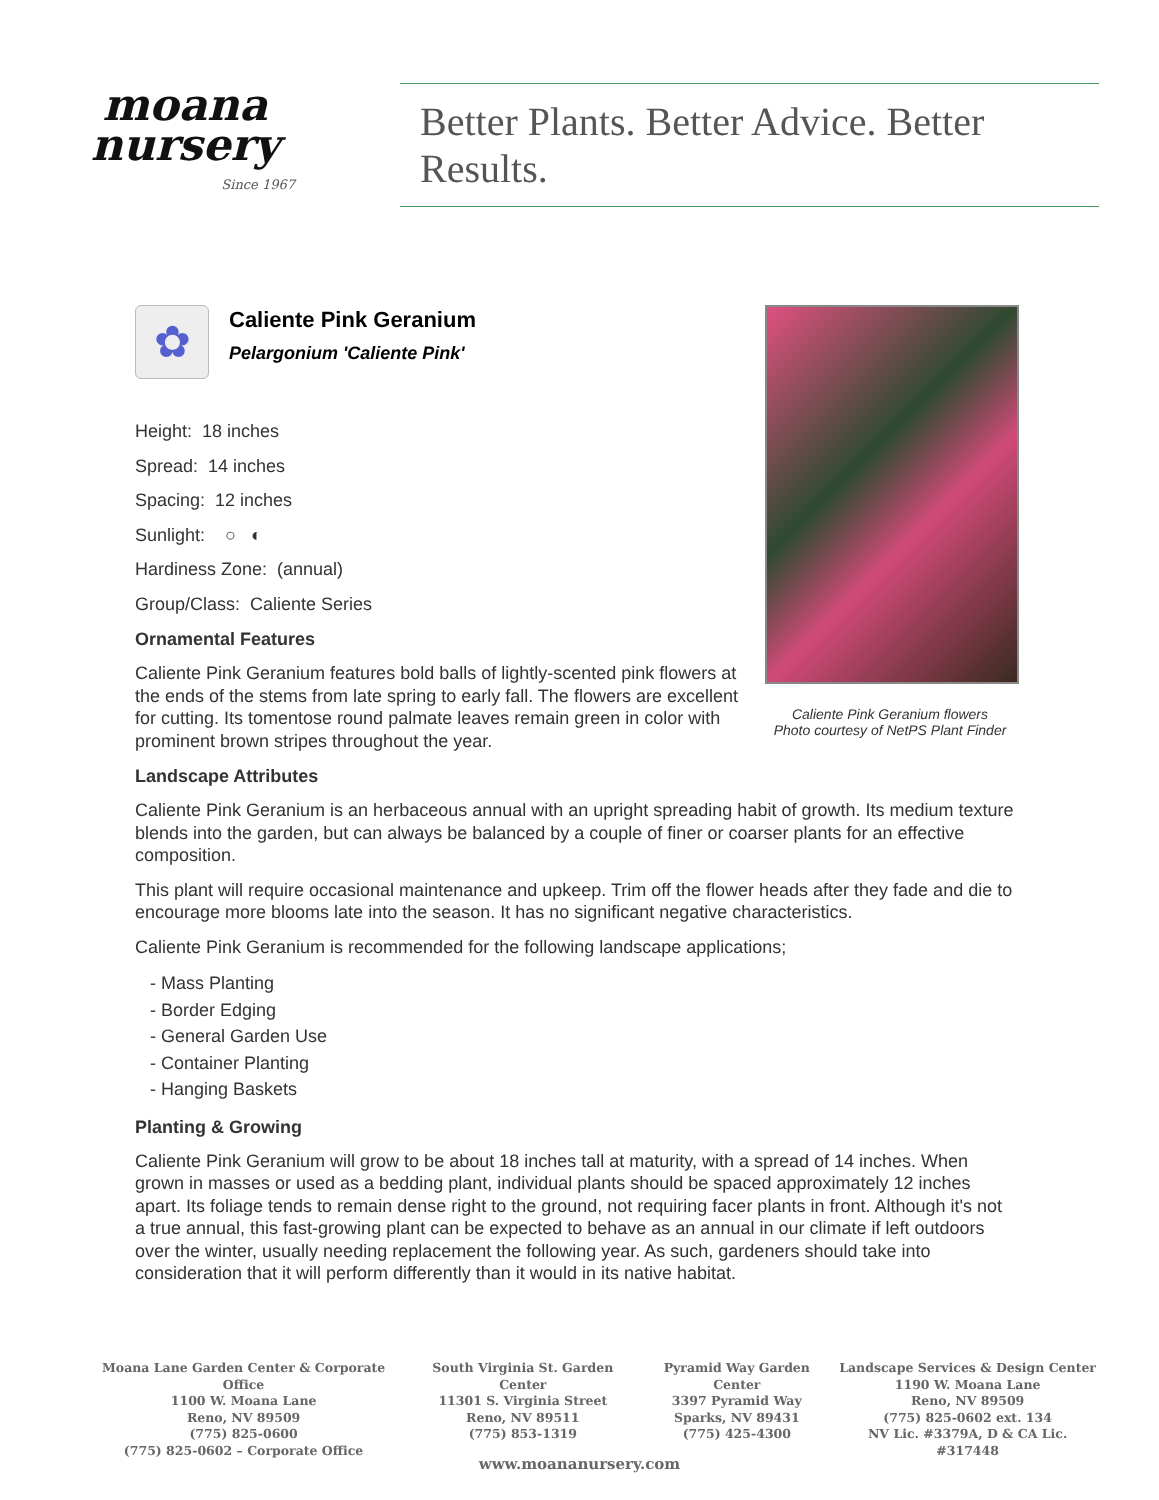moana
nursery
Since 1967
Better Plants. Better Advice. Better Results.
✿
Caliente Pink Geranium
Pelargonium 'Caliente Pink'
Height: 18 inches
Spread: 14 inches
Spacing: 12 inches
Sunlight: ○ ◐
Hardiness Zone: (annual)
Group/Class: Caliente Series
Ornamental Features
Caliente Pink Geranium features bold balls of lightly-scented pink flowers at the ends of the stems from late spring to early fall. The flowers are excellent for cutting. Its tomentose round palmate leaves remain green in color with prominent brown stripes throughout the year.
Landscape Attributes
Caliente Pink Geranium is an herbaceous annual with an upright spreading habit of growth. Its medium texture blends into the garden, but can always be balanced by a couple of finer or coarser plants for an effective composition.
This plant will require occasional maintenance and upkeep. Trim off the flower heads after they fade and die to encourage more blooms late into the season. It has no significant negative characteristics.
Caliente Pink Geranium is recommended for the following landscape applications;
- Mass Planting
- Border Edging
- General Garden Use
- Container Planting
- Hanging Baskets
Planting & Growing
Caliente Pink Geranium will grow to be about 18 inches tall at maturity, with a spread of 14 inches. When grown in masses or used as a bedding plant, individual plants should be spaced approximately 12 inches apart. Its foliage tends to remain dense right to the ground, not requiring facer plants in front. Although it's not a true annual, this fast-growing plant can be expected to behave as an annual in our climate if left outdoors over the winter, usually needing replacement the following year. As such, gardeners should take into consideration that it will perform differently than it would in its native habitat.
Caliente Pink Geranium flowers
Photo courtesy of NetPS Plant Finder
Moana Lane Garden Center & Corporate Office
1100 W. Moana Lane
Reno, NV 89509
(775) 825-0600
(775) 825-0602 – Corporate Office
South Virginia St. Garden Center
11301 S. Virginia Street
Reno, NV 89511
(775) 853-1319
Pyramid Way Garden Center
3397 Pyramid Way
Sparks, NV 89431
(775) 425-4300
Landscape Services & Design Center
1190 W. Moana Lane
Reno, NV 89509
(775) 825-0602 ext. 134
NV Lic. #3379A, D & CA Lic. #317448
www.moananursery.com